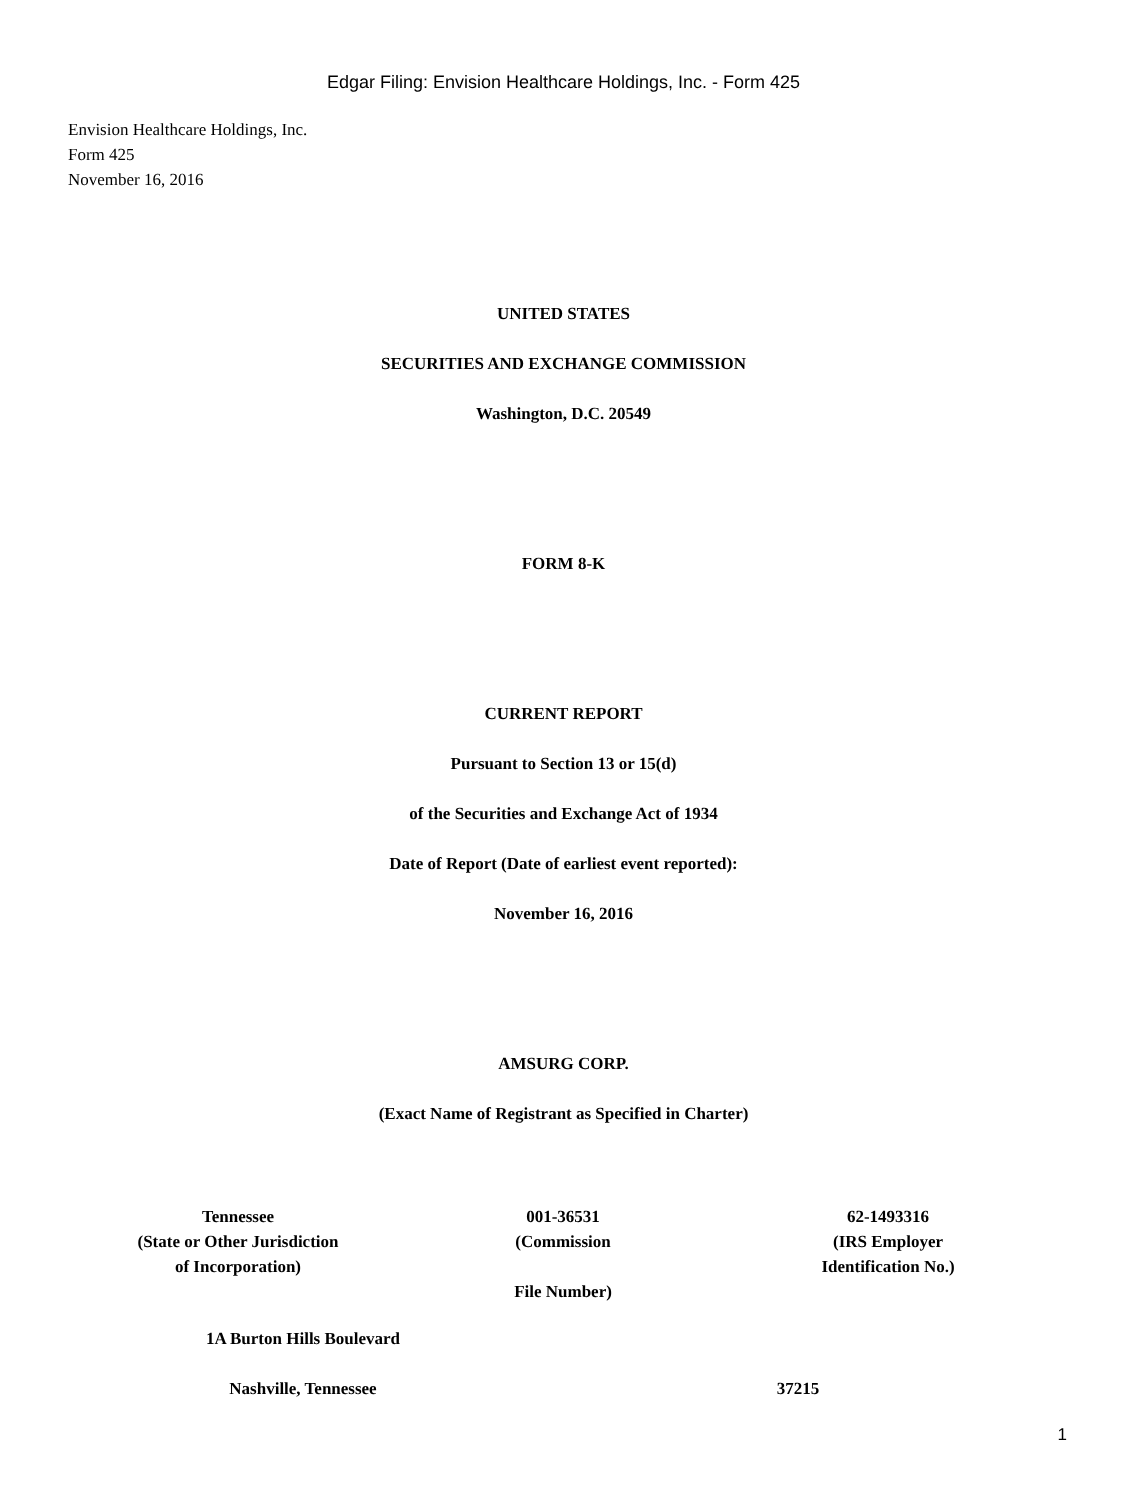Edgar Filing: Envision Healthcare Holdings, Inc. - Form 425
Envision Healthcare Holdings, Inc.
Form 425
November 16, 2016
UNITED STATES
SECURITIES AND EXCHANGE COMMISSION
Washington, D.C. 20549
FORM 8-K
CURRENT REPORT
Pursuant to Section 13 or 15(d)
of the Securities and Exchange Act of 1934
Date of Report (Date of earliest event reported):
November 16, 2016
AMSURG CORP.
(Exact Name of Registrant as Specified in Charter)
| Tennessee (State or Other Jurisdiction of Incorporation) | 001-36531 (Commission File Number) | 62-1493316 (IRS Employer Identification No.) |
| 1A Burton Hills Boulevard | |
| Nashville, Tennessee | 37215 |
1